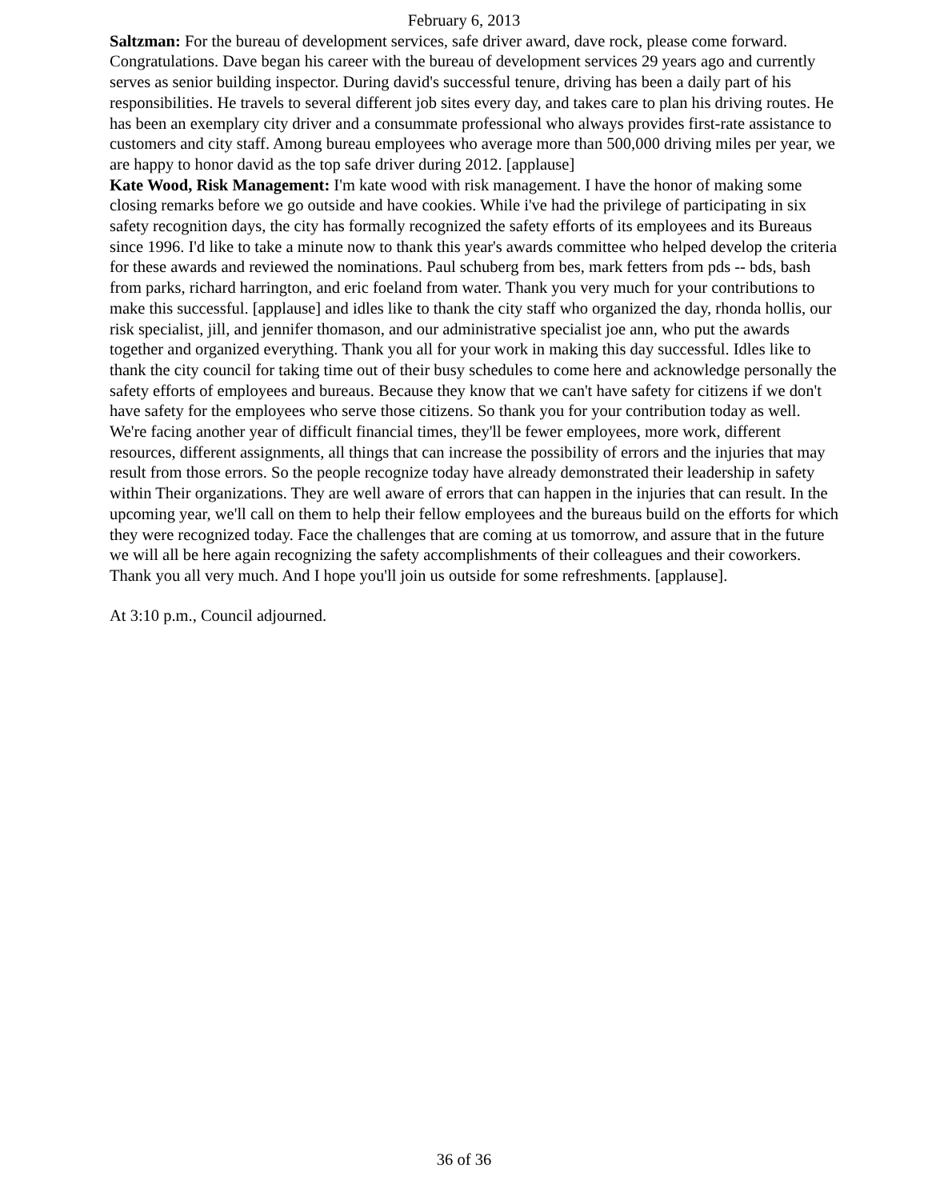February 6, 2013
Saltzman: For the bureau of development services, safe driver award, dave rock, please come forward. Congratulations. Dave began his career with the bureau of development services 29 years ago and currently serves as senior building inspector. During david's successful tenure, driving has been a daily part of his responsibilities. He travels to several different job sites every day, and takes care to plan his driving routes. He has been an exemplary city driver and a consummate professional who always provides first-rate assistance to customers and city staff. Among bureau employees who average more than 500,000 driving miles per year, we are happy to honor david as the top safe driver during 2012. [applause]
Kate Wood, Risk Management: I'm kate wood with risk management. I have the honor of making some closing remarks before we go outside and have cookies. While i've had the privilege of participating in six safety recognition days, the city has formally recognized the safety efforts of its employees and its Bureaus since 1996. I'd like to take a minute now to thank this year's awards committee who helped develop the criteria for these awards and reviewed the nominations. Paul schuberg from bes, mark fetters from pds -- bds, bash from parks, richard harrington, and eric foeland from water. Thank you very much for your contributions to make this successful. [applause] and idles like to thank the city staff who organized the day, rhonda hollis, our risk specialist, jill, and jennifer thomason, and our administrative specialist joe ann, who put the awards together and organized everything. Thank you all for your work in making this day successful. Idles like to thank the city council for taking time out of their busy schedules to come here and acknowledge personally the safety efforts of employees and bureaus. Because they know that we can't have safety for citizens if we don't have safety for the employees who serve those citizens. So thank you for your contribution today as well. We're facing another year of difficult financial times, they'll be fewer employees, more work, different resources, different assignments, all things that can increase the possibility of errors and the injuries that may result from those errors. So the people recognize today have already demonstrated their leadership in safety within Their organizations. They are well aware of errors that can happen in the injuries that can result. In the upcoming year, we'll call on them to help their fellow employees and the bureaus build on the efforts for which they were recognized today. Face the challenges that are coming at us tomorrow, and assure that in the future we will all be here again recognizing the safety accomplishments of their colleagues and their coworkers. Thank you all very much. And I hope you'll join us outside for some refreshments. [applause].
At 3:10 p.m., Council adjourned.
36 of 36